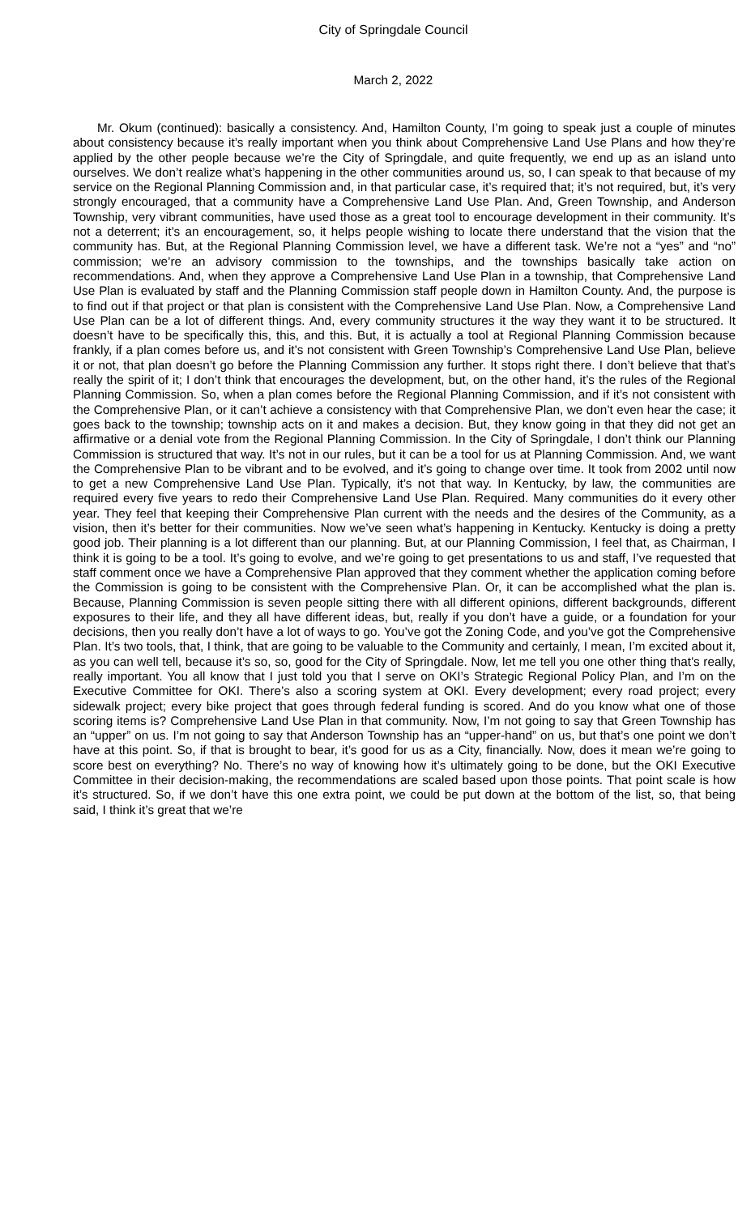City of Springdale Council
March 2, 2022
Mr. Okum (continued): basically a consistency. And, Hamilton County, I’m going to speak just a couple of minutes about consistency because it’s really important when you think about Comprehensive Land Use Plans and how they’re applied by the other people because we’re the City of Springdale, and quite frequently, we end up as an island unto ourselves. We don’t realize what’s happening in the other communities around us, so, I can speak to that because of my service on the Regional Planning Commission and, in that particular case, it’s required that; it’s not required, but, it’s very strongly encouraged, that a community have a Comprehensive Land Use Plan. And, Green Township, and Anderson Township, very vibrant communities, have used those as a great tool to encourage development in their community. It’s not a deterrent; it’s an encouragement, so, it helps people wishing to locate there understand that the vision that the community has. But, at the Regional Planning Commission level, we have a different task. We’re not a “yes” and “no” commission; we’re an advisory commission to the townships, and the townships basically take action on recommendations. And, when they approve a Comprehensive Land Use Plan in a township, that Comprehensive Land Use Plan is evaluated by staff and the Planning Commission staff people down in Hamilton County. And, the purpose is to find out if that project or that plan is consistent with the Comprehensive Land Use Plan. Now, a Comprehensive Land Use Plan can be a lot of different things. And, every community structures it the way they want it to be structured. It doesn’t have to be specifically this, this, and this. But, it is actually a tool at Regional Planning Commission because frankly, if a plan comes before us, and it’s not consistent with Green Township’s Comprehensive Land Use Plan, believe it or not, that plan doesn’t go before the Planning Commission any further. It stops right there. I don’t believe that that’s really the spirit of it; I don’t think that encourages the development, but, on the other hand, it’s the rules of the Regional Planning Commission. So, when a plan comes before the Regional Planning Commission, and if it’s not consistent with the Comprehensive Plan, or it can’t achieve a consistency with that Comprehensive Plan, we don’t even hear the case; it goes back to the township; township acts on it and makes a decision. But, they know going in that they did not get an affirmative or a denial vote from the Regional Planning Commission. In the City of Springdale, I don’t think our Planning Commission is structured that way. It’s not in our rules, but it can be a tool for us at Planning Commission. And, we want the Comprehensive Plan to be vibrant and to be evolved, and it’s going to change over time. It took from 2002 until now to get a new Comprehensive Land Use Plan. Typically, it’s not that way. In Kentucky, by law, the communities are required every five years to redo their Comprehensive Land Use Plan. Required. Many communities do it every other year. They feel that keeping their Comprehensive Plan current with the needs and the desires of the Community, as a vision, then it’s better for their communities. Now we’ve seen what’s happening in Kentucky. Kentucky is doing a pretty good job. Their planning is a lot different than our planning. But, at our Planning Commission, I feel that, as Chairman, I think it is going to be a tool. It’s going to evolve, and we’re going to get presentations to us and staff, I’ve requested that staff comment once we have a Comprehensive Plan approved that they comment whether the application coming before the Commission is going to be consistent with the Comprehensive Plan. Or, it can be accomplished what the plan is. Because, Planning Commission is seven people sitting there with all different opinions, different backgrounds, different exposures to their life, and they all have different ideas, but, really if you don’t have a guide, or a foundation for your decisions, then you really don’t have a lot of ways to go. You’ve got the Zoning Code, and you’ve got the Comprehensive Plan. It’s two tools, that, I think, that are going to be valuable to the Community and certainly, I mean, I’m excited about it, as you can well tell, because it’s so, so, good for the City of Springdale. Now, let me tell you one other thing that’s really, really important. You all know that I just told you that I serve on OKI’s Strategic Regional Policy Plan, and I’m on the Executive Committee for OKI. There’s also a scoring system at OKI. Every development; every road project; every sidewalk project; every bike project that goes through federal funding is scored. And do you know what one of those scoring items is? Comprehensive Land Use Plan in that community. Now, I’m not going to say that Green Township has an “upper” on us. I’m not going to say that Anderson Township has an “upper-hand” on us, but that’s one point we don’t have at this point. So, if that is brought to bear, it’s good for us as a City, financially. Now, does it mean we’re going to score best on everything? No. There’s no way of knowing how it’s ultimately going to be done, but the OKI Executive Committee in their decision-making, the recommendations are scaled based upon those points. That point scale is how it’s structured. So, if we don’t have this one extra point, we could be put down at the bottom of the list, so, that being said, I think it’s great that we’re